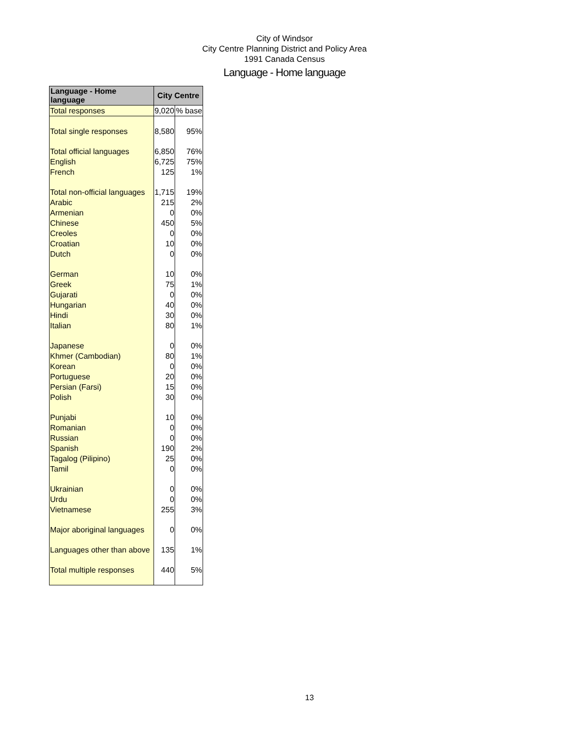City of Windsor
City Centre Planning District and Policy Area
1991 Canada Census
Language - Home language
| Language - Home language | City Centre | |
| --- | --- | --- |
| Total responses | 9,020 | % base |
| Total single responses | 8,580 | 95% |
| Total official languages | 6,850 | 76% |
| English | 6,725 | 75% |
| French | 125 | 1% |
| Total non-official languages | 1,715 | 19% |
| Arabic | 215 | 2% |
| Armenian | 0 | 0% |
| Chinese | 450 | 5% |
| Creoles | 0 | 0% |
| Croatian | 10 | 0% |
| Dutch | 0 | 0% |
| German | 10 | 0% |
| Greek | 75 | 1% |
| Gujarati | 0 | 0% |
| Hungarian | 40 | 0% |
| Hindi | 30 | 0% |
| Italian | 80 | 1% |
| Japanese | 0 | 0% |
| Khmer (Cambodian) | 80 | 1% |
| Korean | 0 | 0% |
| Portuguese | 20 | 0% |
| Persian (Farsi) | 15 | 0% |
| Polish | 30 | 0% |
| Punjabi | 10 | 0% |
| Romanian | 0 | 0% |
| Russian | 0 | 0% |
| Spanish | 190 | 2% |
| Tagalog (Pilipino) | 25 | 0% |
| Tamil | 0 | 0% |
| Ukrainian | 0 | 0% |
| Urdu | 0 | 0% |
| Vietnamese | 255 | 3% |
| Major aboriginal languages | 0 | 0% |
| Languages other than above | 135 | 1% |
| Total multiple responses | 440 | 5% |
13